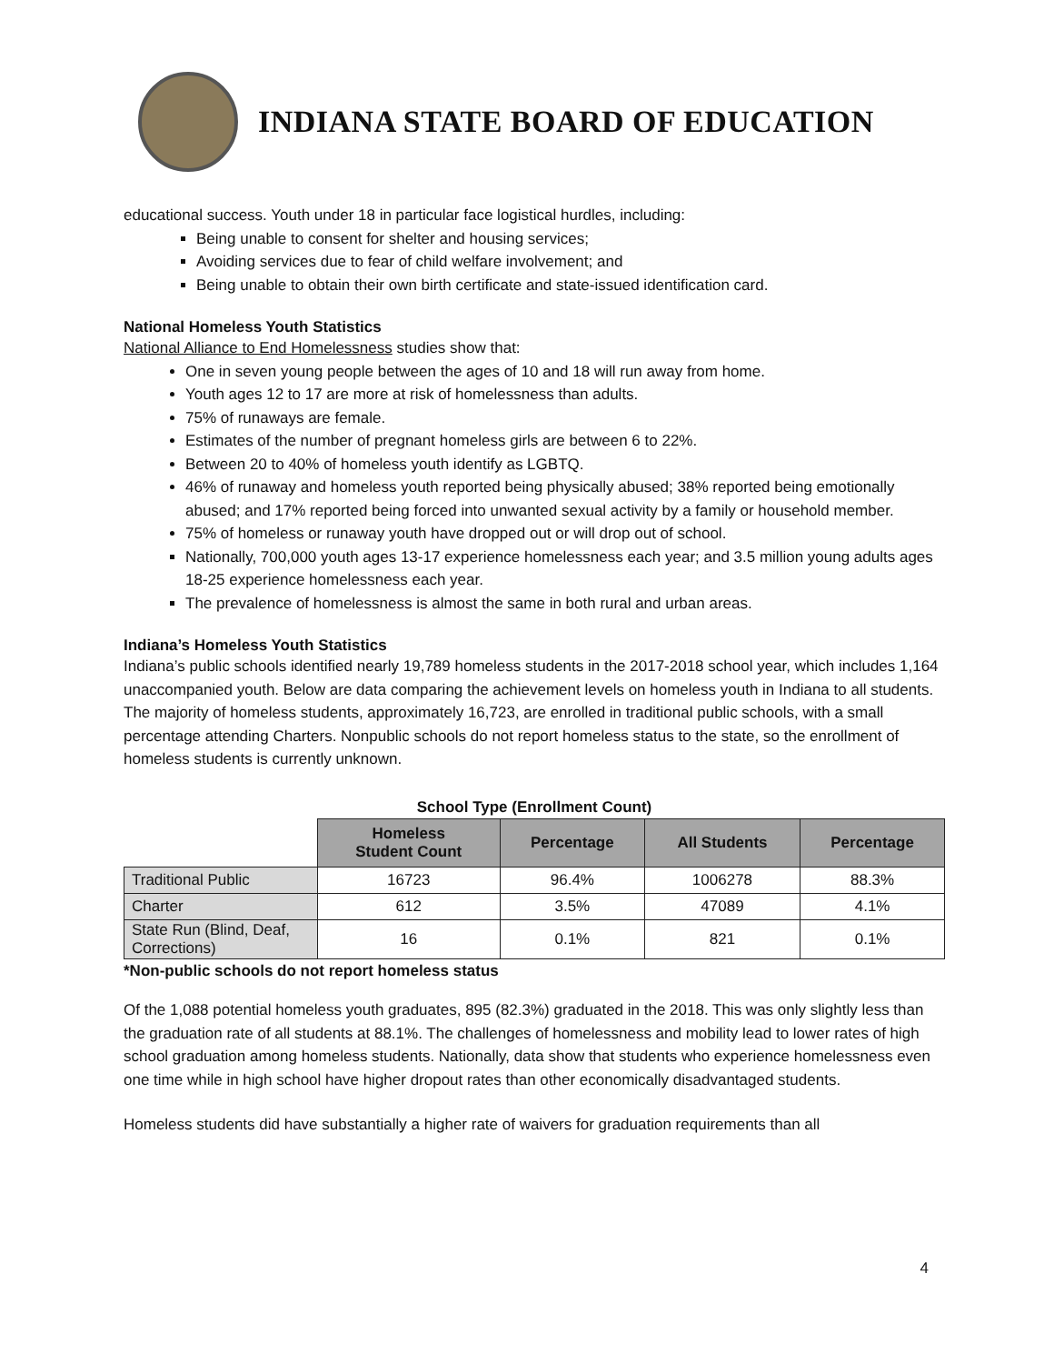INDIANA STATE BOARD OF EDUCATION
educational success. Youth under 18 in particular face logistical hurdles, including:
Being unable to consent for shelter and housing services;
Avoiding services due to fear of child welfare involvement; and
Being unable to obtain their own birth certificate and state-issued identification card.
National Homeless Youth Statistics
National Alliance to End Homelessness studies show that:
One in seven young people between the ages of 10 and 18 will run away from home.
Youth ages 12 to 17 are more at risk of homelessness than adults.
75% of runaways are female.
Estimates of the number of pregnant homeless girls are between 6 to 22%.
Between 20 to 40% of homeless youth identify as LGBTQ.
46% of runaway and homeless youth reported being physically abused; 38% reported being emotionally abused; and 17% reported being forced into unwanted sexual activity by a family or household member.
75% of homeless or runaway youth have dropped out or will drop out of school.
Nationally, 700,000 youth ages 13-17 experience homelessness each year; and 3.5 million young adults ages 18-25 experience homelessness each year.
The prevalence of homelessness is almost the same in both rural and urban areas.
Indiana’s Homeless Youth Statistics
Indiana’s public schools identified nearly 19,789 homeless students in the 2017-2018 school year, which includes 1,164 unaccompanied youth. Below are data comparing the achievement levels on homeless youth in Indiana to all students. The majority of homeless students, approximately 16,723, are enrolled in traditional public schools, with a small percentage attending Charters. Nonpublic schools do not report homeless status to the state, so the enrollment of homeless students is currently unknown.
School Type (Enrollment Count)
| | Homeless Student Count | Percentage | All Students | Percentage |
| Traditional Public | 16723 | 96.4% | 1006278 | 88.3% |
| Charter | 612 | 3.5% | 47089 | 4.1% |
| State Run (Blind, Deaf, Corrections) | 16 | 0.1% | 821 | 0.1% |
*Non-public schools do not report homeless status
Of the 1,088 potential homeless youth graduates, 895 (82.3%) graduated in the 2018. This was only slightly less than the graduation rate of all students at 88.1%. The challenges of homelessness and mobility lead to lower rates of high school graduation among homeless students. Nationally, data show that students who experience homelessness even one time while in high school have higher dropout rates than other economically disadvantaged students.
Homeless students did have substantially a higher rate of waivers for graduation requirements than all
4